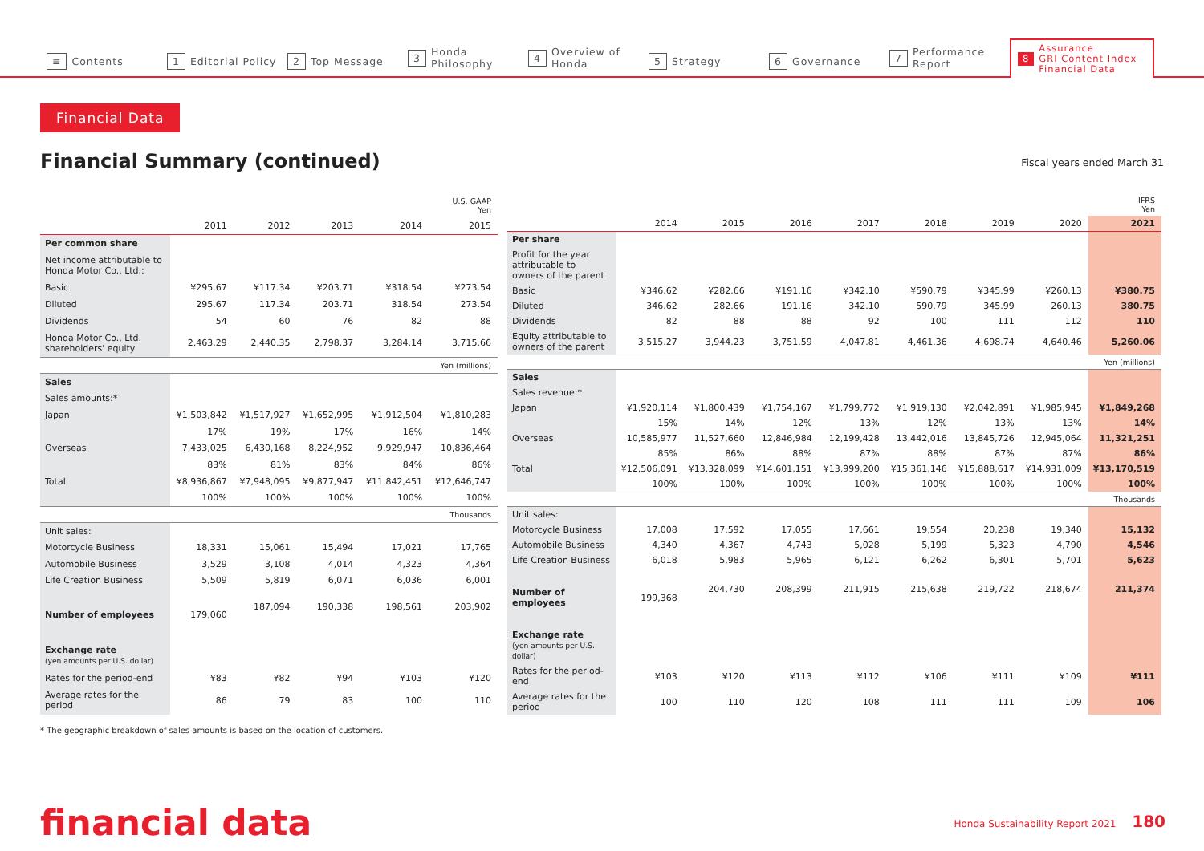≡ Contents
1 Editorial Policy
2 Top Message
3 Honda Philosophy
4 Overview of Honda
5 Strategy
6 Governance
7 Performance Report
8 Assurance
GRI Content Index
Financial Data
Financial Data
Financial Summary (continued) Fiscal years ended March 31
| U.S. GAAP Yen | | | | | |
| --- | --- | --- | --- | --- | --- |
| | 2011 | 2012 | 2013 | 2014 | 2015 |
| Per common share | | | | | |
| Net income attributable to Honda Motor Co., Ltd.: | | | | | |
| Basic | ¥295.67 | ¥117.34 | ¥203.71 | ¥318.54 | ¥273.54 |
| Diluted | 295.67 | 117.34 | 203.71 | 318.54 | 273.54 |
| Dividends | 54 | 60 | 76 | 82 | 88 |
| Honda Motor Co., Ltd. shareholders' equity | 2,463.29 | 2,440.35 | 2,798.37 | 3,284.14 | 3,715.66 |
| Yen (millions) | | | | | |
| Sales | | | | | |
| Sales amounts:* | | | | | |
| Japan | ¥1,503,842 | ¥1,517,927 | ¥1,652,995 | ¥1,912,504 | ¥1,810,283 |
| | 17% | 19% | 17% | 16% | 14% |
| Overseas | 7,433,025 | 6,430,168 | 8,224,952 | 9,929,947 | 10,836,464 |
| | 83% | 81% | 83% | 84% | 86% |
| Total | ¥8,936,867 | ¥7,948,095 | ¥9,877,947 | ¥11,842,451 | ¥12,646,747 |
| | 100% | 100% | 100% | 100% | 100% |
| Thousands | | | | | |
| Unit sales: | | | | | |
| Motorcycle Business | 18,331 | 15,061 | 15,494 | 17,021 | 17,765 |
| Automobile Business | 3,529 | 3,108 | 4,014 | 4,323 | 4,364 |
| Life Creation Business | 5,509 | 5,819 | 6,071 | 6,036 | 6,001 |
| Number of employees | 179,060 | 187,094 | 190,338 | 198,561 | 203,902 |
| Exchange rate (yen amounts per U.S. dollar) | | | | | |
| Rates for the period-end | ¥83 | ¥82 | ¥94 | ¥103 | ¥120 |
| Average rates for the period | 86 | 79 | 83 | 100 | 110 |
| IFRS Yen | | | | | | | | |
| --- | --- | --- | --- | --- | --- | --- | --- | --- |
| | 2014 | 2015 | 2016 | 2017 | 2018 | 2019 | 2020 | 2021 |
| Per share | | | | | | | | |
| Profit for the year attributable to owners of the parent | | | | | | | | |
| Basic | ¥346.62 | ¥282.66 | ¥191.16 | ¥342.10 | ¥590.79 | ¥345.99 | ¥260.13 | ¥380.75 |
| Diluted | 346.62 | 282.66 | 191.16 | 342.10 | 590.79 | 345.99 | 260.13 | 380.75 |
| Dividends | 82 | 88 | 88 | 92 | 100 | 111 | 112 | 110 |
| Equity attributable to owners of the parent | 3,515.27 | 3,944.23 | 3,751.59 | 4,047.81 | 4,461.36 | 4,698.74 | 4,640.46 | 5,260.06 |
| Yen (millions) | | | | | | | | |
| Sales | | | | | | | | |
| Sales revenue:* | | | | | | | | |
| Japan | ¥1,920,114 | ¥1,800,439 | ¥1,754,167 | ¥1,799,772 | ¥1,919,130 | ¥2,042,891 | ¥1,985,945 | ¥1,849,268 |
| | 15% | 14% | 12% | 13% | 12% | 13% | 13% | 14% |
| Overseas | 10,585,977 | 11,527,660 | 12,846,984 | 12,199,428 | 13,442,016 | 13,845,726 | 12,945,064 | 11,321,251 |
| | 85% | 86% | 88% | 87% | 88% | 87% | 87% | 86% |
| Total | ¥12,506,091 | ¥13,328,099 | ¥14,601,151 | ¥13,999,200 | ¥15,361,146 | ¥15,888,617 | ¥14,931,009 | ¥13,170,519 |
| | 100% | 100% | 100% | 100% | 100% | 100% | 100% | 100% |
| Thousands | | | | | | | | |
| Unit sales: | | | | | | | | |
| Motorcycle Business | 17,008 | 17,592 | 17,055 | 17,661 | 19,554 | 20,238 | 19,340 | 15,132 |
| Automobile Business | 4,340 | 4,367 | 4,743 | 5,028 | 5,199 | 5,323 | 4,790 | 4,546 |
| Life Creation Business | 6,018 | 5,983 | 5,965 | 6,121 | 6,262 | 6,301 | 5,701 | 5,623 |
| Number of employees | 199,368 | 204,730 | 208,399 | 211,915 | 215,638 | 219,722 | 218,674 | 211,374 |
| Exchange rate (yen amounts per U.S. dollar) | | | | | | | | |
| Rates for the period-end | ¥103 | ¥120 | ¥113 | ¥112 | ¥106 | ¥111 | ¥109 | ¥111 |
| Average rates for the period | 100 | 110 | 120 | 108 | 111 | 111 | 109 | 106 |
* The geographic breakdown of sales amounts is based on the location of customers.
financial data
Honda Sustainability Report 2021 180